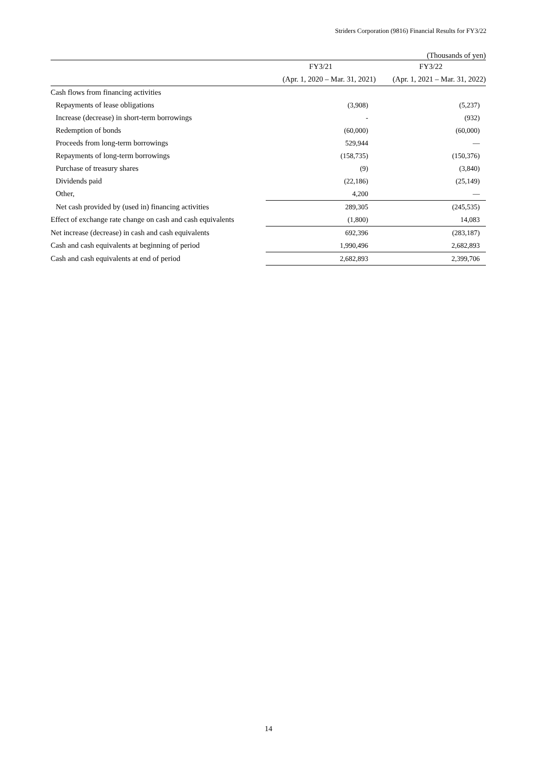Striders Corporation (9816) Financial Results for FY3/22
| (Thousands of yen) | | |
| | FY3/21 | FY3/22 |
| | (Apr. 1, 2020 – Mar. 31, 2021) | (Apr. 1, 2021 – Mar. 31, 2022) |
| Cash flows from financing activities | | |
| Repayments of lease obligations | (3,908) | (5,237) |
| Increase (decrease) in short-term borrowings | - | (932) |
| Redemption of bonds | (60,000) | (60,000) |
| Proceeds from long-term borrowings | 529,944 | — |
| Repayments of long-term borrowings | (158,735) | (150,376) |
| Purchase of treasury shares | (9) | (3,840) |
| Dividends paid | (22,186) | (25,149) |
| Other, | 4,200 | — |
| Net cash provided by (used in) financing activities | 289,305 | (245,535) |
| Effect of exchange rate change on cash and cash equivalents | (1,800) | 14,083 |
| Net increase (decrease) in cash and cash equivalents | 692,396 | (283,187) |
| Cash and cash equivalents at beginning of period | 1,990,496 | 2,682,893 |
| Cash and cash equivalents at end of period | 2,682,893 | 2,399,706 |
14